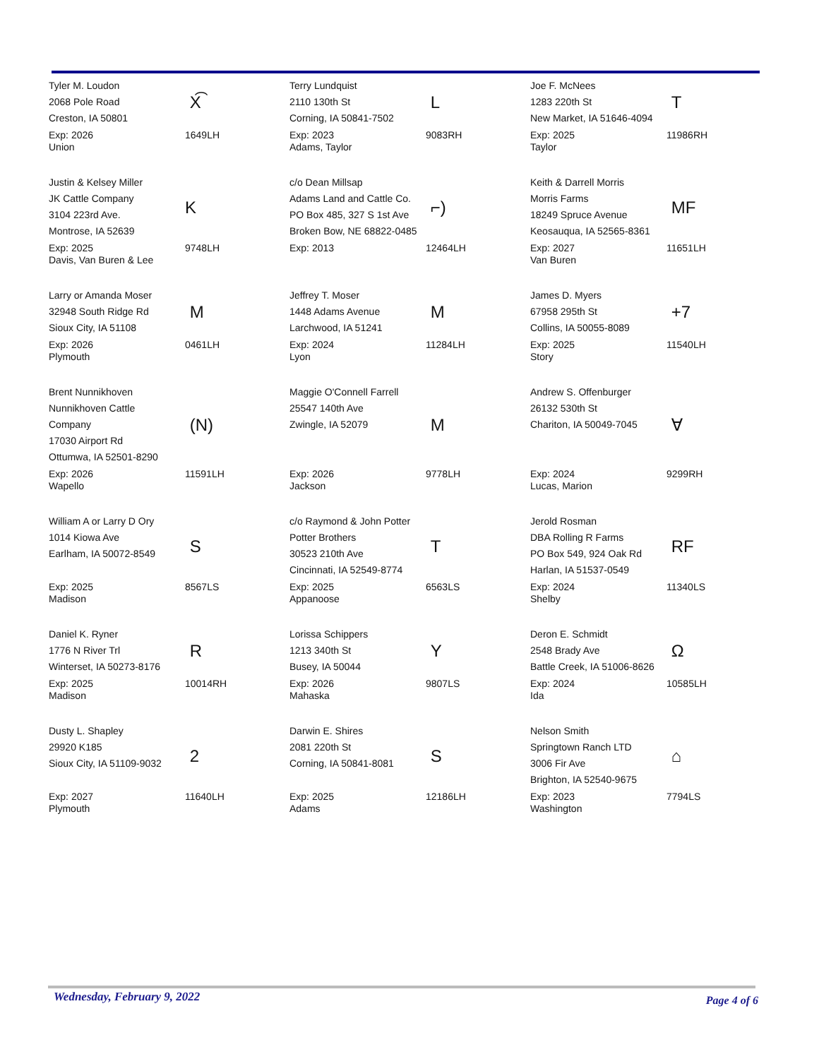| Tyler M. Loudon 2068 Pole Road Creston, IA 50801 | X͡ | Terry Lundquist 2110 130th St Corning, IA 50841-7502 | L | Joe F. McNees 1283 220th St New Market, IA 51646-4094 | T |
| Exp: 2026 Union | 1649LH | Exp: 2023 Adams, Taylor | 9083RH | Exp: 2025 Taylor | 11986RH |
| Justin & Kelsey Miller JK Cattle Company 3104 223rd Ave. Montrose, IA 52639 | K | c/o Dean Millsap Adams Land and Cattle Co. PO Box 485, 327 S 1st Ave Broken Bow, NE 68822-0485 | ⌐) | Keith & Darrell Morris Morris Farms 18249 Spruce Avenue Keosauqua, IA 52565-8361 | MF |
| Exp: 2025 Davis, Van Buren & Lee | 9748LH | Exp: 2013 | 12464LH | Exp: 2027 Van Buren | 11651LH |
| Larry or Amanda Moser 32948 South Ridge Rd Sioux City, IA 51108 | M | Jeffrey T. Moser 1448 Adams Avenue Larchwood, IA 51241 | M | James D. Myers 67958 295th St Collins, IA 50055-8089 | +7 |
| Exp: 2026 Plymouth | 0461LH | Exp: 2024 Lyon | 11284LH | Exp: 2025 Story | 11540LH |
| Brent Nunnikhoven Nunnikhoven Cattle Company 17030 Airport Rd Ottumwa, IA 52501-8290 | (N) | Maggie O'Connell Farrell 25547 140th Ave Zwingle, IA 52079 | M | Andrew S. Offenburger 26132 530th St Chariton, IA 50049-7045 | ∀ |
| Exp: 2026 Wapello | 11591LH | Exp: 2026 Jackson | 9778LH | Exp: 2024 Lucas, Marion | 9299RH |
| William A or Larry D Ory 1014 Kiowa Ave Earlham, IA 50072-8549 | S | c/o Raymond & John Potter Potter Brothers 30523 210th Ave Cincinnati, IA 52549-8774 | T | Jerold Rosman DBA Rolling R Farms PO Box 549, 924 Oak Rd Harlan, IA 51537-0549 | RF |
| Exp: 2025 Madison | 8567LS | Exp: 2025 Appanoose | 6563LS | Exp: 2024 Shelby | 11340LS |
| Daniel K. Ryner 1776 N River Trl Winterset, IA 50273-8176 | R | Lorissa Schippers 1213 340th St Busey, IA 50044 | Y | Deron E. Schmidt 2548 Brady Ave Battle Creek, IA 51006-8626 | Ω |
| Exp: 2025 Madison | 10014RH | Exp: 2026 Mahaska | 9807LS | Exp: 2024 Ida | 10585LH |
| Dusty L. Shapley 29920 K185 Sioux City, IA 51109-9032 | 2 | Darwin E. Shires 2081 220th St Corning, IA 50841-8081 | S | Nelson Smith Springtown Ranch LTD 3006 Fir Ave Brighton, IA 52540-9675 | ⌂ |
| Exp: 2027 Plymouth | 11640LH | Exp: 2025 Adams | 12186LH | Exp: 2023 Washington | 7794LS |
Wednesday, February 9, 2022 Page 4 of 6